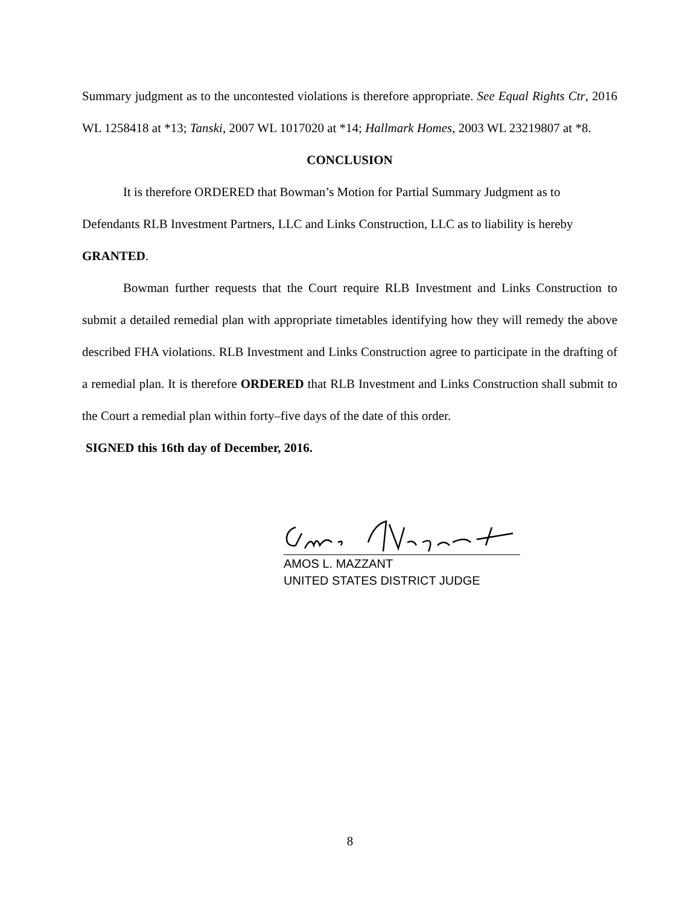Summary judgment as to the uncontested violations is therefore appropriate. See Equal Rights Ctr, 2016 WL 1258418 at *13; Tanski, 2007 WL 1017020 at *14; Hallmark Homes, 2003 WL 23219807 at *8.
CONCLUSION
It is therefore ORDERED that Bowman’s Motion for Partial Summary Judgment as to Defendants RLB Investment Partners, LLC and Links Construction, LLC as to liability is hereby GRANTED.
Bowman further requests that the Court require RLB Investment and Links Construction to submit a detailed remedial plan with appropriate timetables identifying how they will remedy the above described FHA violations. RLB Investment and Links Construction agree to participate in the drafting of a remedial plan. It is therefore ORDERED that RLB Investment and Links Construction shall submit to the Court a remedial plan within forty–five days of the date of this order.
SIGNED this 16th day of December, 2016.
AMOS L. MAZZANT
UNITED STATES DISTRICT JUDGE
8